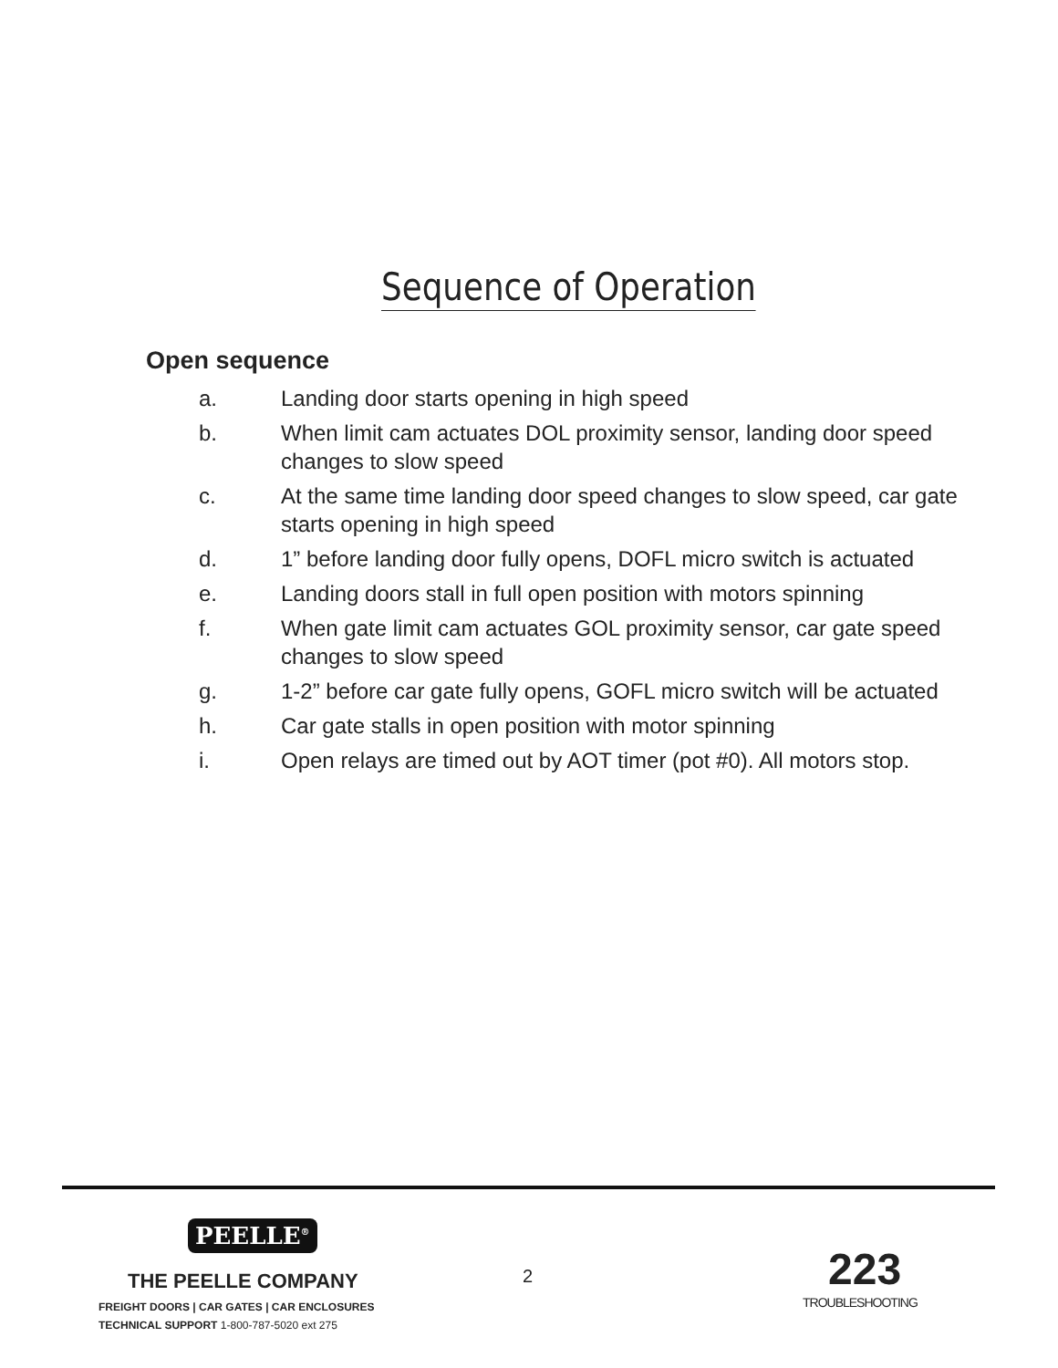Sequence of Operation
Open sequence
a. Landing door starts opening in high speed
b. When limit cam actuates DOL proximity sensor, landing door speed changes to slow speed
c. At the same time landing door speed changes to slow speed, car gate starts opening in high speed
d. 1” before landing door fully opens, DOFL micro switch is actuated
e. Landing doors stall in full open position with motors spinning
f. When gate limit cam actuates GOL proximity sensor, car gate speed changes to slow speed
g. 1-2” before car gate fully opens, GOFL micro switch will be actuated
h. Car gate stalls in open position with motor spinning
i. Open relays are timed out by AOT timer (pot #0). All motors stop.
PEELLE<sup>®</sup>
THE PEELLE COMPANY
FREIGHT DOORS | CAR GATES | CAR ENCLOSURES
TECHNICAL SUPPORT 1-800-787-5020 ext 275
2 223
TROUBLESHOOTING